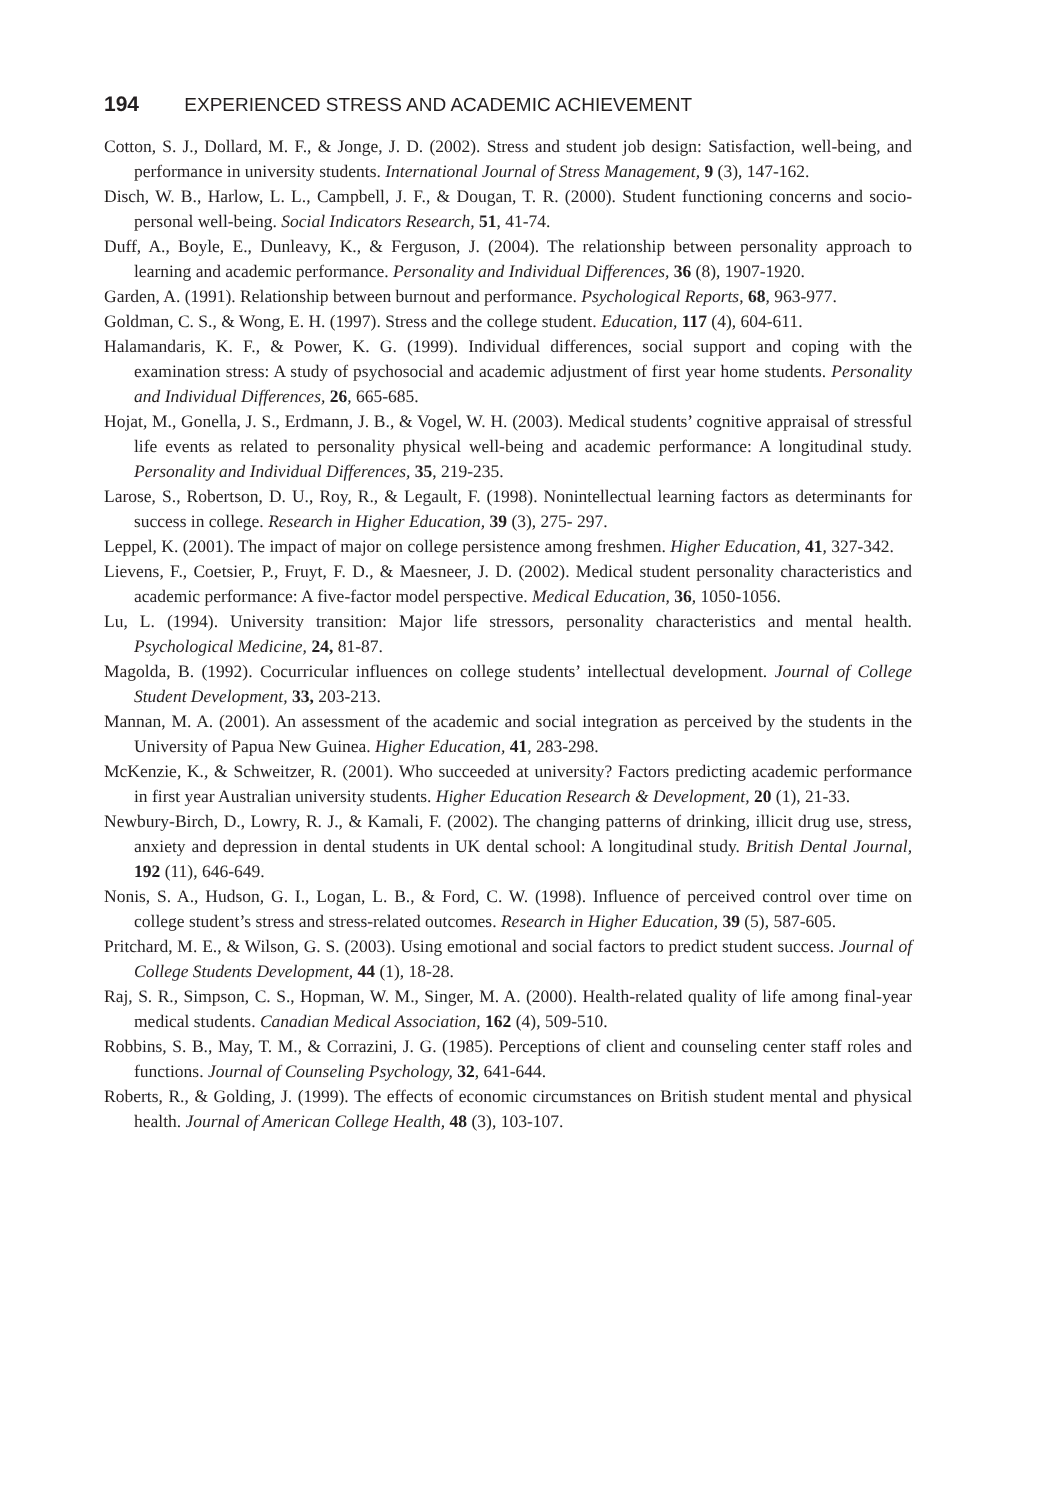194 EXPERIENCED STRESS AND ACADEMIC ACHIEVEMENT
Cotton, S. J., Dollard, M. F., & Jonge, J. D. (2002). Stress and student job design: Satisfaction, well-being, and performance in university students. International Journal of Stress Management, 9 (3), 147-162.
Disch, W. B., Harlow, L. L., Campbell, J. F., & Dougan, T. R. (2000). Student functioning concerns and socio-personal well-being. Social Indicators Research, 51, 41-74.
Duff, A., Boyle, E., Dunleavy, K., & Ferguson, J. (2004). The relationship between personality approach to learning and academic performance. Personality and Individual Differences, 36 (8), 1907-1920.
Garden, A. (1991). Relationship between burnout and performance. Psychological Reports, 68, 963-977.
Goldman, C. S., & Wong, E. H. (1997). Stress and the college student. Education, 117 (4), 604-611.
Halamandaris, K. F., & Power, K. G. (1999). Individual differences, social support and coping with the examination stress: A study of psychosocial and academic adjustment of first year home students. Personality and Individual Differences, 26, 665-685.
Hojat, M., Gonella, J. S., Erdmann, J. B., & Vogel, W. H. (2003). Medical students’ cognitive appraisal of stressful life events as related to personality physical well-being and academic performance: A longitudinal study. Personality and Individual Differences, 35, 219-235.
Larose, S., Robertson, D. U., Roy, R., & Legault, F. (1998). Nonintellectual learning factors as determinants for success in college. Research in Higher Education, 39 (3), 275- 297.
Leppel, K. (2001). The impact of major on college persistence among freshmen. Higher Education, 41, 327-342.
Lievens, F., Coetsier, P., Fruyt, F. D., & Maesneer, J. D. (2002). Medical student personality characteristics and academic performance: A five-factor model perspective. Medical Education, 36, 1050-1056.
Lu, L. (1994). University transition: Major life stressors, personality characteristics and mental health. Psychological Medicine, 24, 81-87.
Magolda, B. (1992). Cocurricular influences on college students’ intellectual development. Journal of College Student Development, 33, 203-213.
Mannan, M. A. (2001). An assessment of the academic and social integration as perceived by the students in the University of Papua New Guinea. Higher Education, 41, 283-298.
McKenzie, K., & Schweitzer, R. (2001). Who succeeded at university? Factors predicting academic performance in first year Australian university students. Higher Education Research & Development, 20 (1), 21-33.
Newbury-Birch, D., Lowry, R. J., & Kamali, F. (2002). The changing patterns of drinking, illicit drug use, stress, anxiety and depression in dental students in UK dental school: A longitudinal study. British Dental Journal, 192 (11), 646-649.
Nonis, S. A., Hudson, G. I., Logan, L. B., & Ford, C. W. (1998). Influence of perceived control over time on college student’s stress and stress-related outcomes. Research in Higher Education, 39 (5), 587-605.
Pritchard, M. E., & Wilson, G. S. (2003). Using emotional and social factors to predict student success. Journal of College Students Development, 44 (1), 18-28.
Raj, S. R., Simpson, C. S., Hopman, W. M., Singer, M. A. (2000). Health-related quality of life among final-year medical students. Canadian Medical Association, 162 (4), 509-510.
Robbins, S. B., May, T. M., & Corrazini, J. G. (1985). Perceptions of client and counseling center staff roles and functions. Journal of Counseling Psychology, 32, 641-644.
Roberts, R., & Golding, J. (1999). The effects of economic circumstances on British student mental and physical health. Journal of American College Health, 48 (3), 103-107.